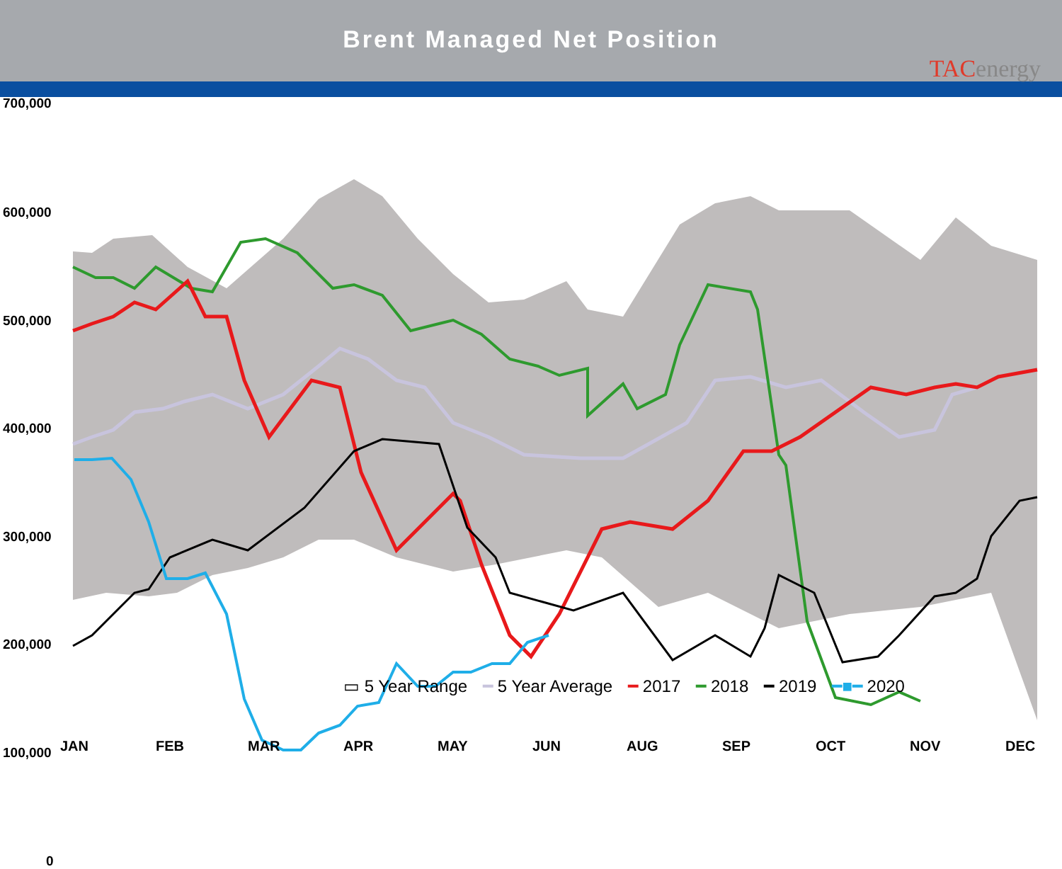Brent Managed Net Position
TACenergy
700,000
600,000
500,000
400,000
300,000
200,000
100,000
0
JAN FEB MAR APR MAY JUN AUG SEP OCT NOV DEC
▭ 5 Year Range ━ 5 Year Average ━ 2017 ━ 2018 ━ 2019 ━■━ 2020